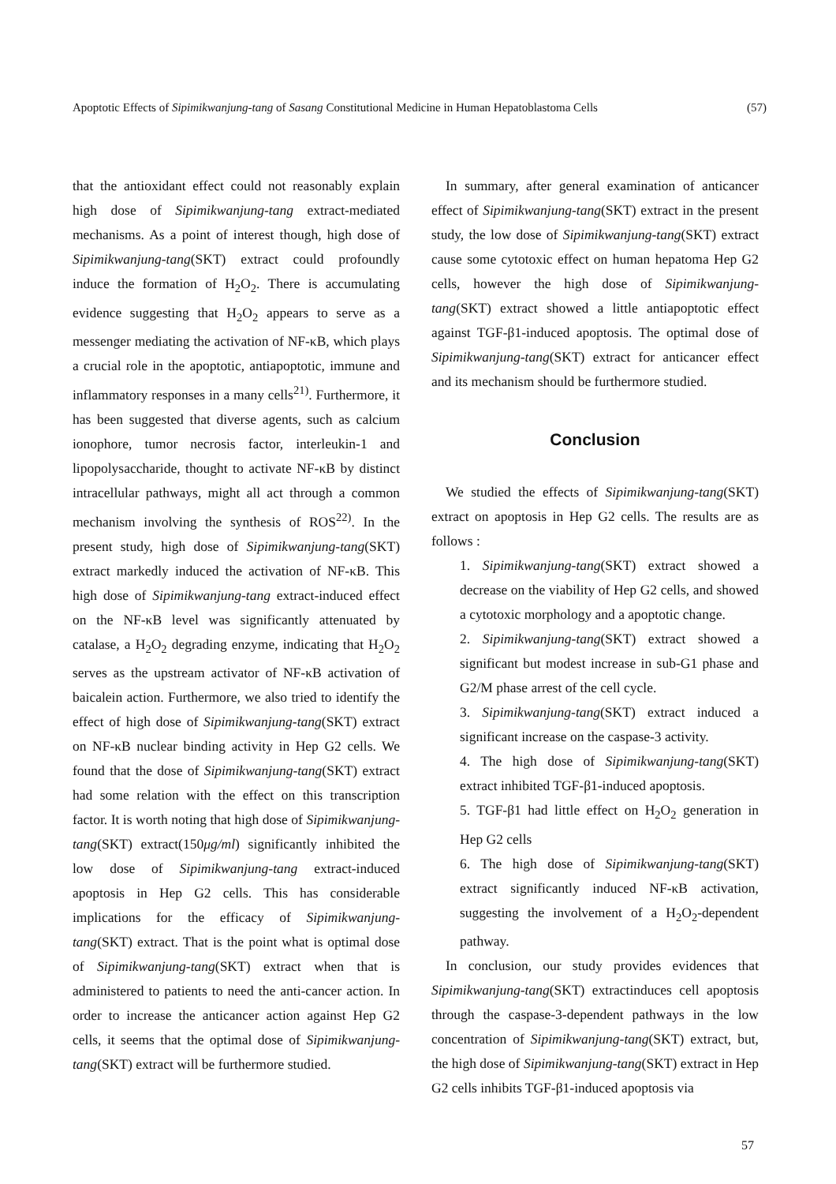Apoptotic Effects of Sipimikwanjung-tang of Sasang Constitutional Medicine in Human Hepatoblastoma Cells (57)
that the antioxidant effect could not reasonably explain high dose of Sipimikwanjung-tang extract-mediated mechanisms. As a point of interest though, high dose of Sipimikwanjung-tang(SKT) extract could profoundly induce the formation of H<sub>2</sub>O<sub>2</sub>. There is accumulating evidence suggesting that H<sub>2</sub>O<sub>2</sub> appears to serve as a messenger mediating the activation of NF-κB, which plays a crucial role in the apoptotic, antiapoptotic, immune and inflammatory responses in a many cells<sup>21)</sup>. Furthermore, it has been suggested that diverse agents, such as calcium ionophore, tumor necrosis factor, interleukin-1 and lipopolysaccharide, thought to activate NF-κB by distinct intracellular pathways, might all act through a common mechanism involving the synthesis of ROS<sup>22)</sup>. In the present study, high dose of Sipimikwanjung-tang(SKT) extract markedly induced the activation of NF-κB. This high dose of Sipimikwanjung-tang extract-induced effect on the NF-κB level was significantly attenuated by catalase, a H<sub>2</sub>O<sub>2</sub> degrading enzyme, indicating that H<sub>2</sub>O<sub>2</sub> serves as the upstream activator of NF-κB activation of baicalein action. Furthermore, we also tried to identify the effect of high dose of Sipimikwanjung-tang(SKT) extract on NF-κB nuclear binding activity in Hep G2 cells. We found that the dose of Sipimikwanjung-tang(SKT) extract had some relation with the effect on this transcription factor. It is worth noting that high dose of Sipimikwanjung-tang(SKT) extract(150μg/ml) significantly inhibited the low dose of Sipimikwanjung-tang extract-induced apoptosis in Hep G2 cells. This has considerable implications for the efficacy of Sipimikwanjung-tang(SKT) extract. That is the point what is optimal dose of Sipimikwanjung-tang(SKT) extract when that is administered to patients to need the anti-cancer action. In order to increase the anticancer action against Hep G2 cells, it seems that the optimal dose of Sipimikwanjung-tang(SKT) extract will be furthermore studied.
In summary, after general examination of anticancer effect of Sipimikwanjung-tang(SKT) extract in the present study, the low dose of Sipimikwanjung-tang(SKT) extract cause some cytotoxic effect on human hepatoma Hep G2 cells, however the high dose of Sipimikwanjung-tang(SKT) extract showed a little antiapoptotic effect against TGF-β1-induced apoptosis. The optimal dose of Sipimikwanjung-tang(SKT) extract for anticancer effect and its mechanism should be furthermore studied.
Conclusion
We studied the effects of Sipimikwanjung-tang(SKT) extract on apoptosis in Hep G2 cells. The results are as follows :
1. Sipimikwanjung-tang(SKT) extract showed a decrease on the viability of Hep G2 cells, and showed a cytotoxic morphology and a apoptotic change.
2. Sipimikwanjung-tang(SKT) extract showed a significant but modest increase in sub-G1 phase and G2/M phase arrest of the cell cycle.
3. Sipimikwanjung-tang(SKT) extract induced a significant increase on the caspase-3 activity.
4. The high dose of Sipimikwanjung-tang(SKT) extract inhibited TGF-β1-induced apoptosis.
5. TGF-β1 had little effect on H<sub>2</sub>O<sub>2</sub> generation in Hep G2 cells
6. The high dose of Sipimikwanjung-tang(SKT) extract significantly induced NF-κB activation, suggesting the involvement of a H<sub>2</sub>O<sub>2</sub>-dependent pathway.
In conclusion, our study provides evidences that Sipimikwanjung-tang(SKT) extractinduces cell apoptosis through the caspase-3-dependent pathways in the low concentration of Sipimikwanjung-tang(SKT) extract, but, the high dose of Sipimikwanjung-tang(SKT) extract in Hep G2 cells inhibits TGF-β1-induced apoptosis via
57